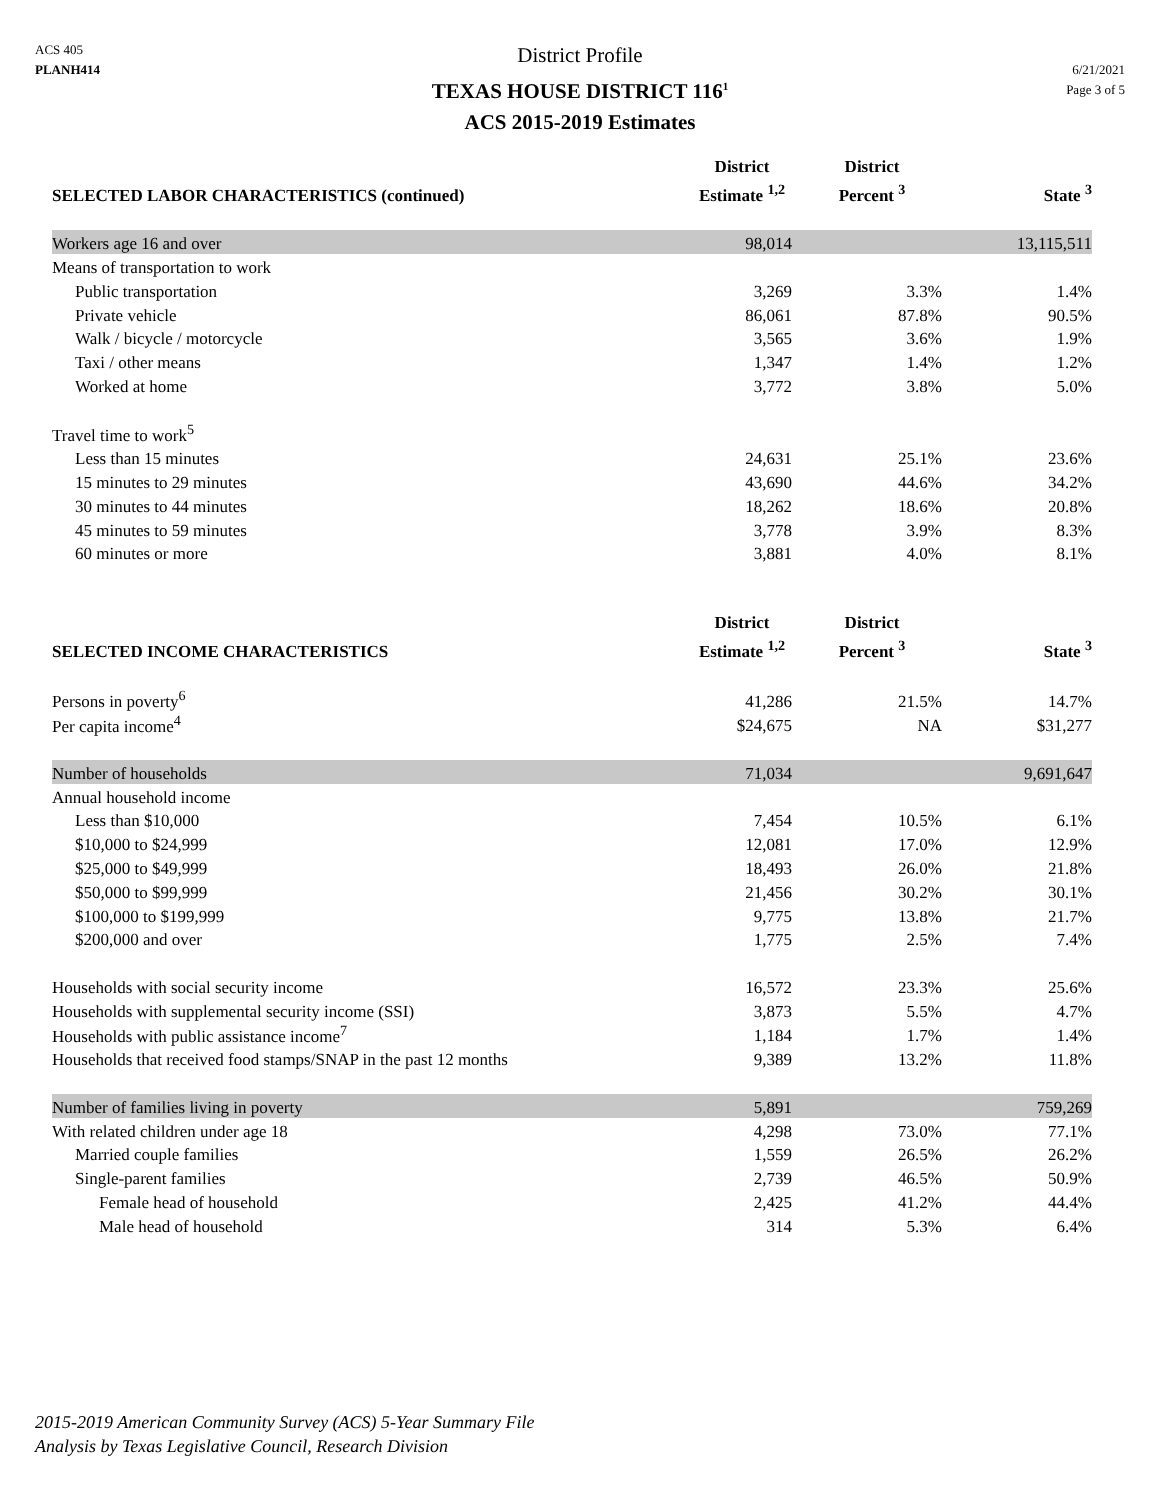ACS 405
PLANH414
District Profile
TEXAS HOUSE DISTRICT 116<sup>1</sup>
ACS 2015-2019 Estimates
6/21/2021
Page 3 of 5
| SELECTED LABOR CHARACTERISTICS (continued) | District Estimate <sup>1,2</sup> | District Percent <sup>3</sup> | State <sup>3</sup> |
| --- | --- | --- | --- |
| Workers age 16 and over | 98,014 | | 13,115,511 |
| Means of transportation to work | | | |
| Public transportation | 3,269 | 3.3% | 1.4% |
| Private vehicle | 86,061 | 87.8% | 90.5% |
| Walk / bicycle / motorcycle | 3,565 | 3.6% | 1.9% |
| Taxi / other means | 1,347 | 1.4% | 1.2% |
| Worked at home | 3,772 | 3.8% | 5.0% |
| Travel time to work<sup>5</sup> | | | |
| Less than 15 minutes | 24,631 | 25.1% | 23.6% |
| 15 minutes to 29 minutes | 43,690 | 44.6% | 34.2% |
| 30 minutes to 44 minutes | 18,262 | 18.6% | 20.8% |
| 45 minutes to 59 minutes | 3,778 | 3.9% | 8.3% |
| 60 minutes or more | 3,881 | 4.0% | 8.1% |
| SELECTED INCOME CHARACTERISTICS | District Estimate <sup>1,2</sup> | District Percent <sup>3</sup> | State <sup>3</sup> |
| --- | --- | --- | --- |
| Persons in poverty<sup>6</sup> | 41,286 | 21.5% | 14.7% |
| Per capita income<sup>4</sup> | $24,675 | NA | $31,277 |
| Number of households | 71,034 | | 9,691,647 |
| Annual household income | | | |
| Less than $10,000 | 7,454 | 10.5% | 6.1% |
| $10,000 to $24,999 | 12,081 | 17.0% | 12.9% |
| $25,000 to $49,999 | 18,493 | 26.0% | 21.8% |
| $50,000 to $99,999 | 21,456 | 30.2% | 30.1% |
| $100,000 to $199,999 | 9,775 | 13.8% | 21.7% |
| $200,000 and over | 1,775 | 2.5% | 7.4% |
| Households with social security income | 16,572 | 23.3% | 25.6% |
| Households with supplemental security income (SSI) | 3,873 | 5.5% | 4.7% |
| Households with public assistance income<sup>7</sup> | 1,184 | 1.7% | 1.4% |
| Households that received food stamps/SNAP in the past 12 months | 9,389 | 13.2% | 11.8% |
| Number of families living in poverty | 5,891 | | 759,269 |
| With related children under age 18 | 4,298 | 73.0% | 77.1% |
| Married couple families | 1,559 | 26.5% | 26.2% |
| Single-parent families | 2,739 | 46.5% | 50.9% |
| Female head of household | 2,425 | 41.2% | 44.4% |
| Male head of household | 314 | 5.3% | 6.4% |
2015-2019 American Community Survey (ACS) 5-Year Summary File
Analysis by Texas Legislative Council, Research Division